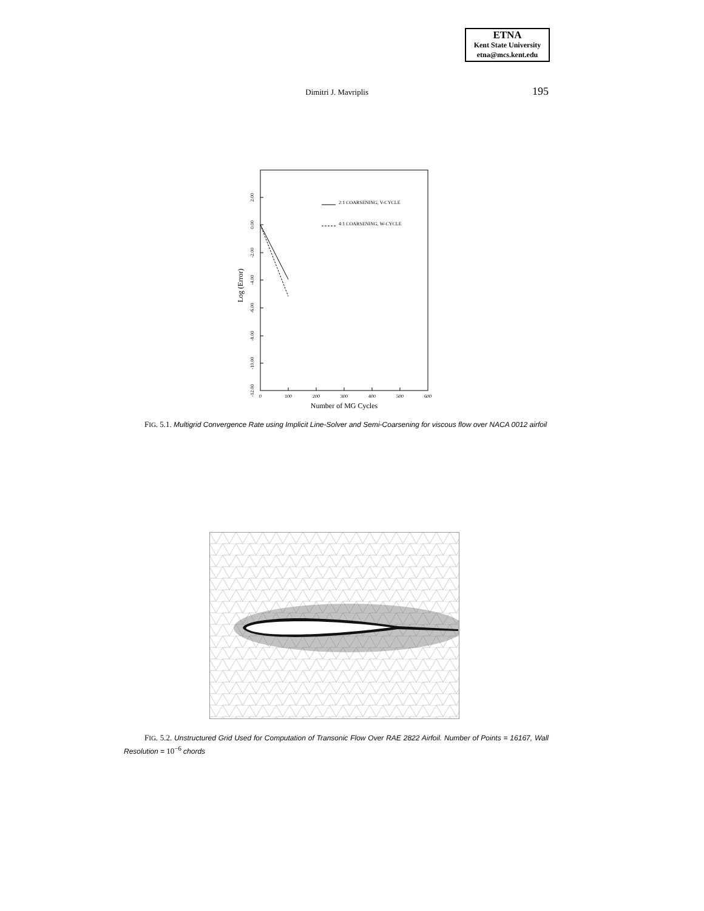ETNA
Kent State University
etna@mcs.kent.edu
Dimitri J. Mavriplis 195
2:1 COARSENING, V-CYCLE
4:1 COARSENING, W-CYCLE
0
100
200
300
400
500
600
Number of MG Cycles
2.00
0.00
-2.00
-4.00
-6.00
-8.00
-10.00
-12.00
Log (Error)
FIG. 5.1. Multigrid Convergence Rate using Implicit Line-Solver and Semi-Coarsening for viscous flow over NACA 0012 airfoil
FIG. 5.2. Unstructured Grid Used for Computation of Transonic Flow Over RAE 2822 Airfoil. Number of Points = 16167, Wall Resolution = 10<sup>−6</sup> chords